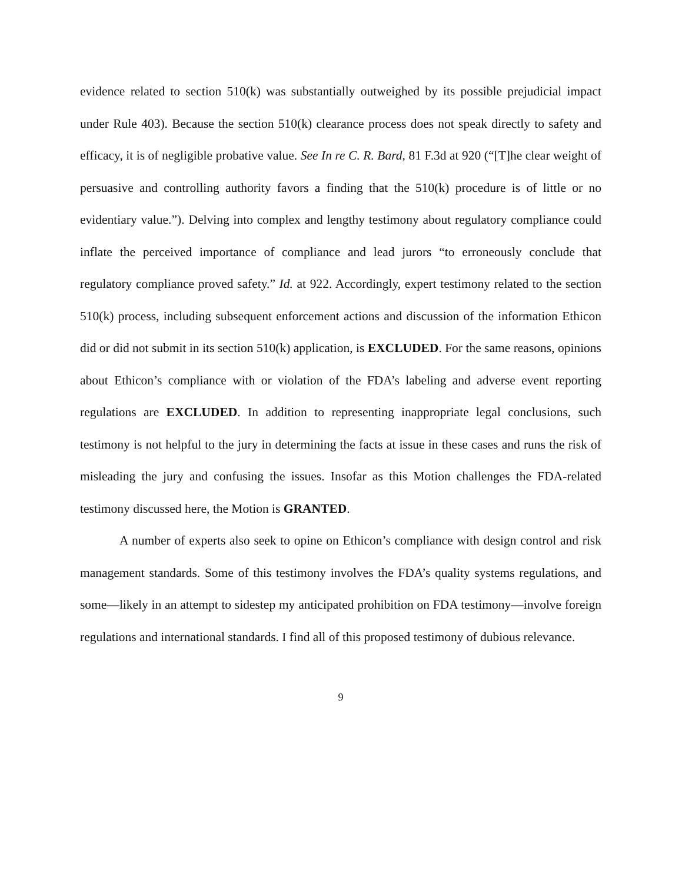evidence related to section 510(k) was substantially outweighed by its possible prejudicial impact under Rule 403). Because the section 510(k) clearance process does not speak directly to safety and efficacy, it is of negligible probative value. See In re C. R. Bard, 81 F.3d at 920 (“[T]he clear weight of persuasive and controlling authority favors a finding that the 510(k) procedure is of little or no evidentiary value.”). Delving into complex and lengthy testimony about regulatory compliance could inflate the perceived importance of compliance and lead jurors “to erroneously conclude that regulatory compliance proved safety.” Id. at 922. Accordingly, expert testimony related to the section 510(k) process, including subsequent enforcement actions and discussion of the information Ethicon did or did not submit in its section 510(k) application, is EXCLUDED. For the same reasons, opinions about Ethicon’s compliance with or violation of the FDA’s labeling and adverse event reporting regulations are EXCLUDED. In addition to representing inappropriate legal conclusions, such testimony is not helpful to the jury in determining the facts at issue in these cases and runs the risk of misleading the jury and confusing the issues. Insofar as this Motion challenges the FDA-related testimony discussed here, the Motion is GRANTED.
A number of experts also seek to opine on Ethicon’s compliance with design control and risk management standards. Some of this testimony involves the FDA’s quality systems regulations, and some—likely in an attempt to sidestep my anticipated prohibition on FDA testimony—involve foreign regulations and international standards. I find all of this proposed testimony of dubious relevance.
9